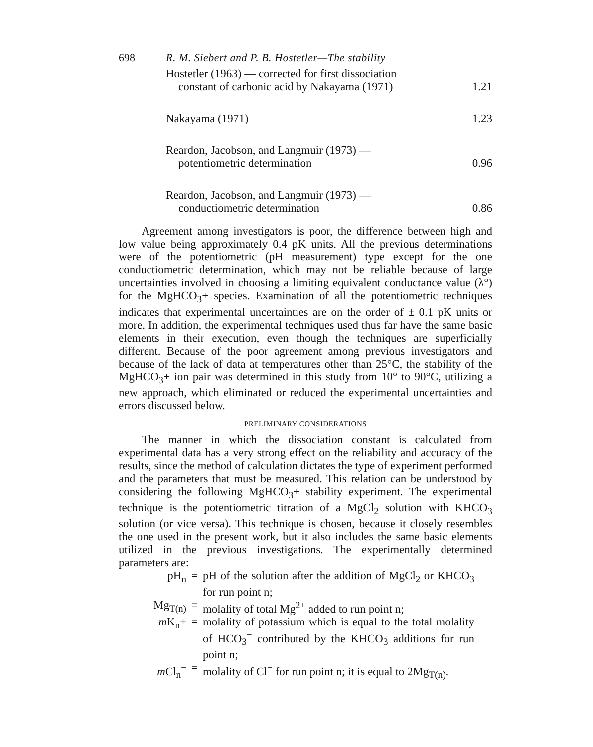698 R. M. Siebert and P. B. Hostetler—The stability
| Hostetler (1963) — corrected for first dissociation constant of carbonic acid by Nakayama (1971) | 1.21 |
| Nakayama (1971) | 1.23 |
| Reardon, Jacobson, and Langmuir (1973) — potentiometric determination | 0.96 |
| Reardon, Jacobson, and Langmuir (1973) — conductiometric determination | 0.86 |
Agreement among investigators is poor, the difference between high and low value being approximately 0.4 pK units. All the previous determinations were of the potentiometric (pH measurement) type except for the one conductiometric determination, which may not be reliable because of large uncertainties involved in choosing a limiting equivalent conductance value (λ°) for the MgHCO<sub>3</sub>+ species. Examination of all the potentiometric techniques indicates that experimental uncertainties are on the order of ± 0.1 pK units or more. In addition, the experimental techniques used thus far have the same basic elements in their execution, even though the techniques are superficially different. Because of the poor agreement among previous investigators and because of the lack of data at temperatures other than 25°C, the stability of the MgHCO<sub>3</sub>+ ion pair was determined in this study from 10° to 90°C, utilizing a new approach, which eliminated or reduced the experimental uncertainties and errors discussed below.
PRELIMINARY CONSIDERATIONS
The manner in which the dissociation constant is calculated from experimental data has a very strong effect on the reliability and accuracy of the results, since the method of calculation dictates the type of experiment performed and the parameters that must be measured. This relation can be understood by considering the following MgHCO<sub>3</sub>+ stability experiment. The experimental technique is the potentiometric titration of a MgCl<sub>2</sub> solution with KHCO<sub>3</sub> solution (or vice versa). This technique is chosen, because it closely resembles the one used in the present work, but it also includes the same basic elements utilized in the previous investigations. The experimentally determined parameters are:
| pH<sub>n</sub> | = | pH of the solution after the addition of MgCl<sub>2</sub> or KHCO<sub>3</sub> for run point n; |
| Mg<sub>T(n)</sub> | = | molality of total Mg<sup>2+</sup> added to run point n; |
| m K<sub>n</sub>+ | = | molality of potassium which is equal to the total molality of HCO<sub>3</sub><sup>−</sup> contributed by the KHCO<sub>3</sub> additions for run point n; |
| m Cl<sub>n</sub><sup>−</sup> | = | molality of Cl<sup>−</sup> for run point n; it is equal to 2Mg<sub>T(n)</sub>. |